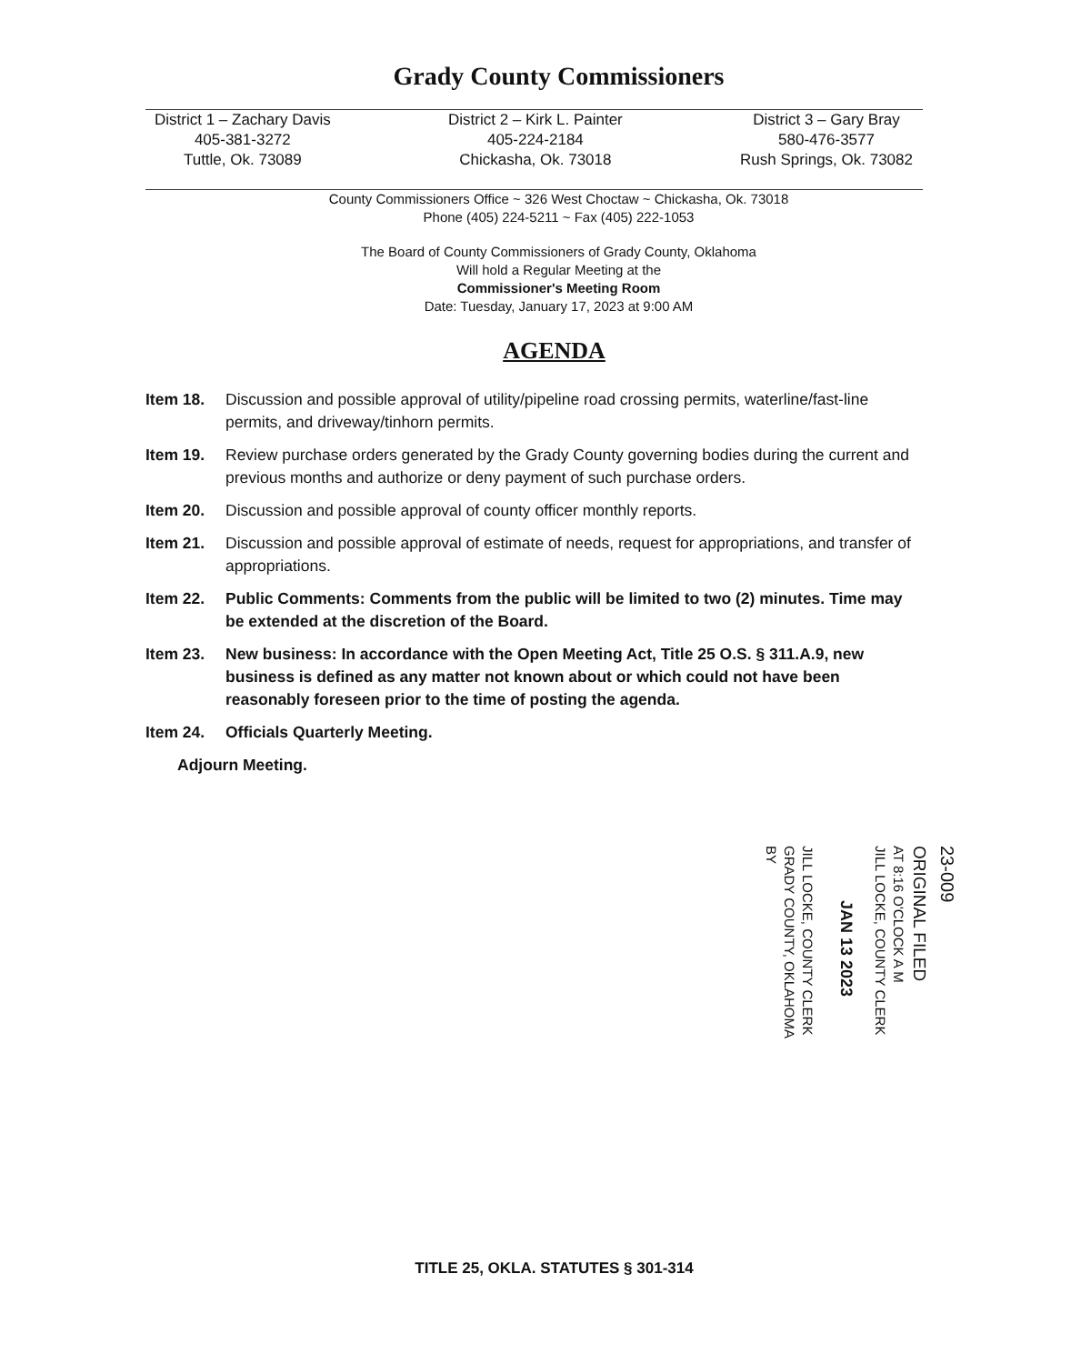Grady County Commissioners
District 1 – Zachary Davis
405-381-3272
Tuttle, Ok. 73089
District 2 – Kirk L. Painter
405-224-2184
Chickasha, Ok. 73018
District 3 – Gary Bray
580-476-3577
Rush Springs, Ok. 73082
County Commissioners Office ~ 326 West Choctaw ~ Chickasha, Ok. 73018
Phone (405) 224-5211 ~ Fax (405) 222-1053
The Board of County Commissioners of Grady County, Oklahoma
Will hold a Regular Meeting at the
Commissioner's Meeting Room
Date: Tuesday, January 17, 2023 at 9:00 AM
AGENDA
Item 18. Discussion and possible approval of utility/pipeline road crossing permits, waterline/fast-line permits, and driveway/tinhorn permits.
Item 19. Review purchase orders generated by the Grady County governing bodies during the current and previous months and authorize or deny payment of such purchase orders.
Item 20. Discussion and possible approval of county officer monthly reports.
Item 21. Discussion and possible approval of estimate of needs, request for appropriations, and transfer of appropriations.
Item 22. Public Comments: Comments from the public will be limited to two (2) minutes. Time may be extended at the discretion of the Board.
Item 23. New business: In accordance with the Open Meeting Act, Title 25 O.S. § 311.A.9, new business is defined as any matter not known about or which could not have been reasonably foreseen prior to the time of posting the agenda.
Item 24. Officials Quarterly Meeting.
Adjourn Meeting.
23-009
ORIGINAL FILED
AT 8:16 O'CLOCK A M
JILL LOCKE, COUNTY CLERK
JAN 13 2023
JILL LOCKE, COUNTY CLERK
GRADY COUNTY, OKLAHOMA
BY
TITLE 25, OKLA. STATUTES § 301-314